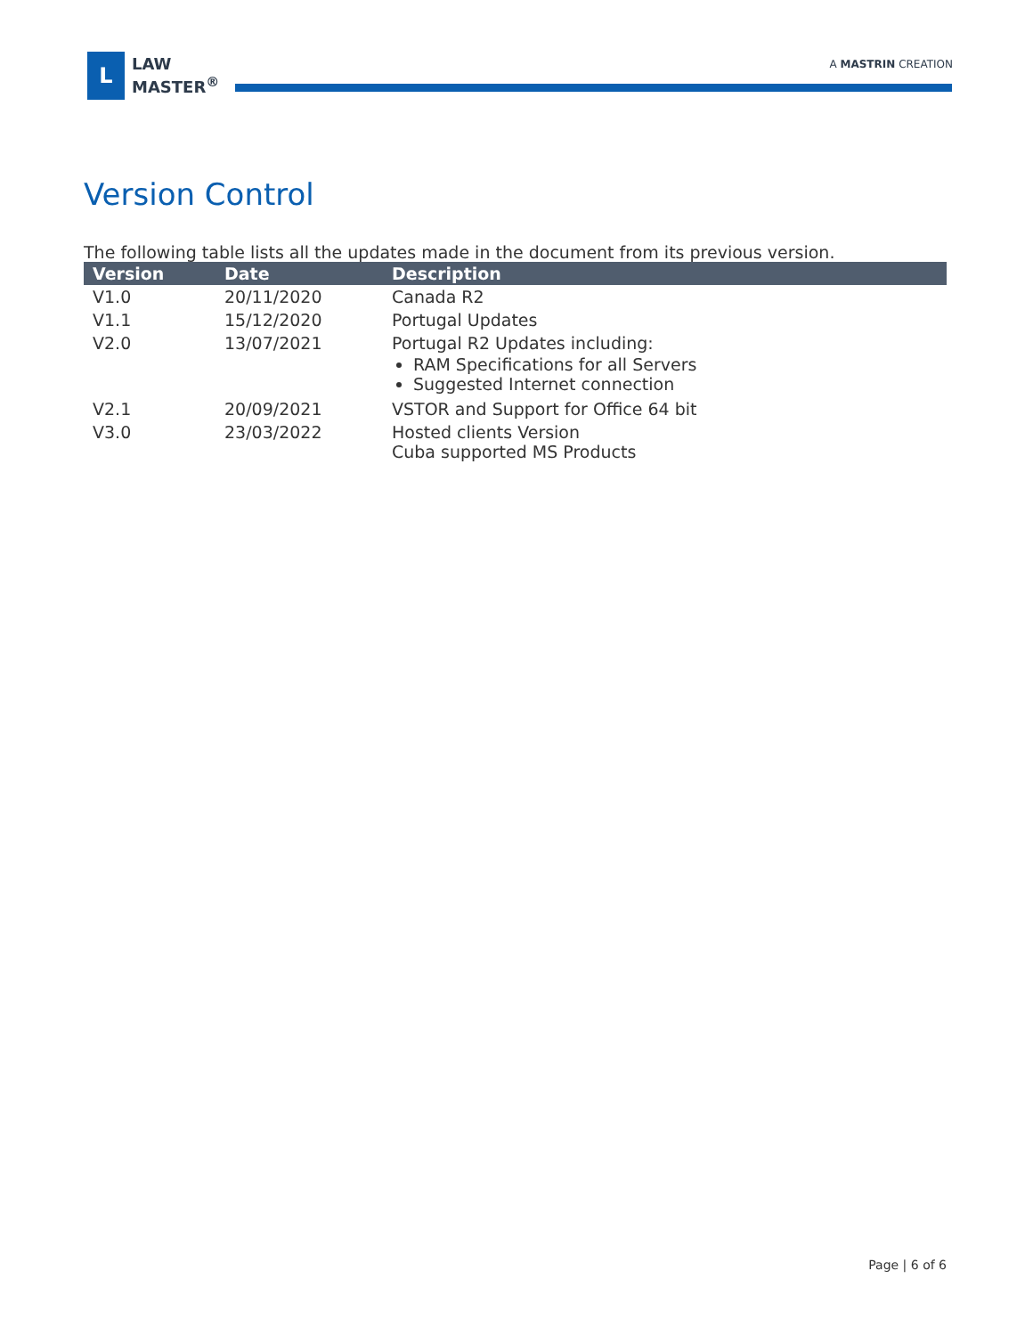L
LAW
MASTER<sup>®</sup>
A MASTRIN CREATION
Version Control
The following table lists all the updates made in the document from its previous version.
| Version | Date | Description |
| --- | --- | --- |
| V1.0 | 20/11/2020 | Canada R2 |
| V1.1 | 15/12/2020 | Portugal Updates |
| V2.0 | 13/07/2021 | Portugal R2 Updates including: RAM Specifications for all Servers Suggested Internet connection |
| V2.1 | 20/09/2021 | VSTOR and Support for Office 64 bit |
| V3.0 | 23/03/2022 | Hosted clients Version Cuba supported MS Products |
Page | 6 of 6